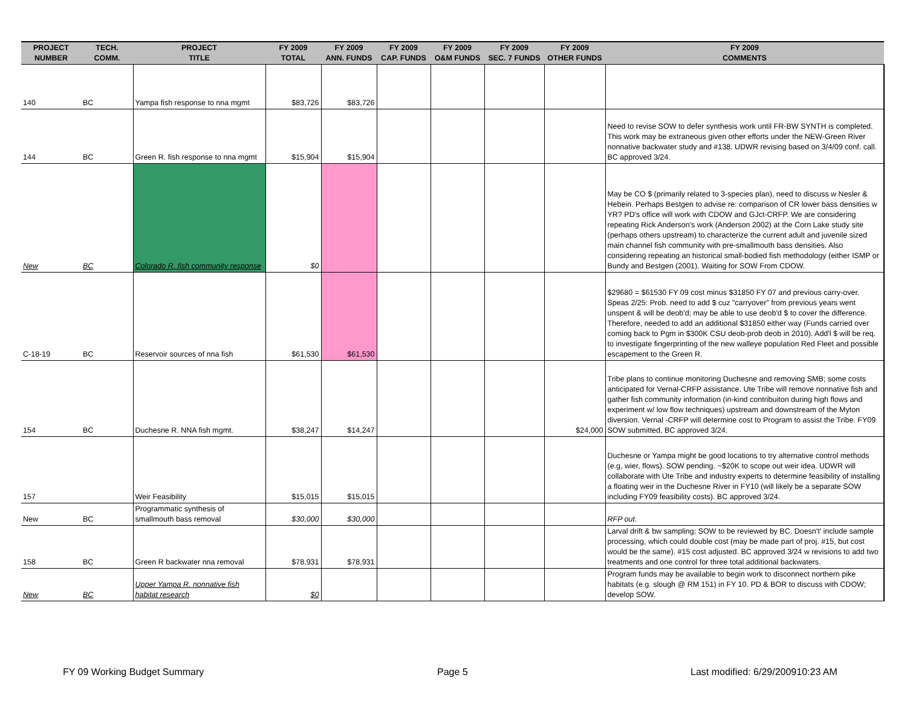| PROJECT NUMBER | TECH. COMM. | PROJECT TITLE | FY 2009 TOTAL | FY 2009 ANN. FUNDS | FY 2009 CAP. FUNDS | FY 2009 O&M FUNDS | FY 2009 SEC. 7 FUNDS | FY 2009 OTHER FUNDS | FY 2009 COMMENTS |
| --- | --- | --- | --- | --- | --- | --- | --- | --- | --- |
| 140 | BC | Yampa fish response to nna mgmt | $83,726 | $83,726 | | | | | |
| 144 | BC | Green R. fish response to nna mgmt | $15,904 | $15,904 | | | | | Need to revise SOW to defer synthesis work until FR-BW SYNTH is completed. This work may be extraneous given other efforts under the NEW-Green River nonnative backwater study and #138. UDWR revising based on 3/4/09 conf. call. BC approved 3/24. |
| New | BC | Colorado R. fish community response | $0 | | | | | | May be CO $ (primarily related to 3-species plan), need to discuss w Nesler & Hebein. Perhaps Bestgen to advise re: comparison of CR lower bass densities w YR? PD's office will work with CDOW and GJct-CRFP. We are considering repeating Rick Anderson's work (Anderson 2002) at the Corn Lake study site (perhaps others upstream) to characterize the current adult and juvenile sized main channel fish community with pre-smallmouth bass densities. Also considering repeating an historical small-bodied fish methodology (either ISMP or Bundy and Bestgen (2001). Waiting for SOW From CDOW. |
| C-18-19 | BC | Reservoir sources of nna fish | $61,530 | $61,530 | | | | | $29680 = $61530 FY 09 cost minus $31850 FY 07 and previous carry-over. Speas 2/25: Prob. need to add $ cuz "carryover" from previous years went unspent & will be deob'd; may be able to use deob'd $ to cover the difference. Therefore, needed to add an additional $31850 either way (Funds carried over coming back to Pgm in $300K CSU deob-prob deob in 2010). Add'l $ will be req. to investigate fingerprinting of the new walleye population Red Fleet and possible escapement to the Green R. |
| 154 | BC | Duchesne R. NNA fish mgmt. | $38,247 | $14,247 | | | | $24,000 | Tribe plans to continue monitoring Duchesne and removing SMB; some costs anticipated for Vernal-CRFP assistance. Ute Tribe will remove nonnative fish and gather fish community information (in-kind contribuiton during high flows and experiment w/ low flow techniques) upstream and downstream of the Myton diversion. Vernal -CRFP will determine cost to Program to assist the Tribe. FY09 SOW submitted, BC approved 3/24. |
| 157 | | Weir Feasibility | $15,015 | $15,015 | | | | | Duchesne or Yampa might be good locations to try alternative control methods (e.g, wier, flows). SOW pending. ~$20K to scope out weir idea. UDWR will collaborate with Ute Tribe and industry experts to determine feasibility of installing a floating weir in the Duchesne River in FY10 (will likely be a separate SOW including FY09 feasibility costs). BC approved 3/24. |
| New | BC | Programmatic synthesis of smallmouth bass removal | $30,000 | $30,000 | | | | | RFP out. |
| 158 | BC | Green R backwater nna removal | $78,931 | $78,931 | | | | | Larval drift & bw sampling; SOW to be reviewed by BC. Doesn't' include sample processing, which could double cost (may be made part of proj. #15, but cost would be the same). #15 cost adjusted. BC approved 3/24 w revisions to add two treatments and one control for three total additional backwaters. |
| New | BC | Upper Yampa R. nonnative fish habitat research | $0 | | | | | | Program funds may be available to begin work to disconnect northern pike habitats (e.g. slough @ RM 151) in FY 10. PD & BOR to discuss with CDOW; develop SOW. |
FY 09 Working Budget Summary Page 5 Last modified: 6/29/200910:23 AM